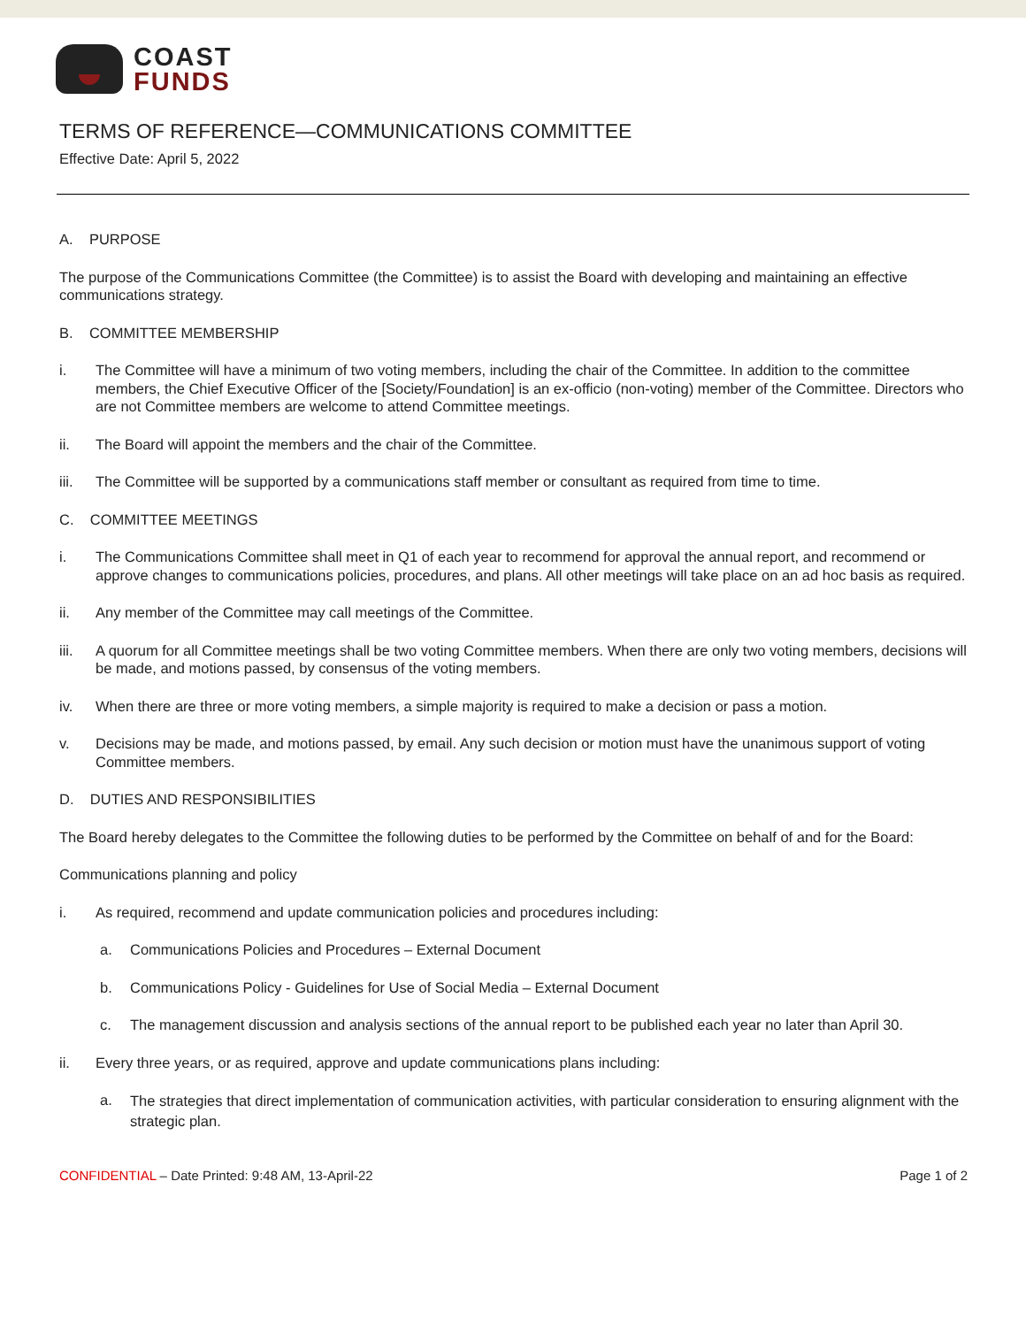COAST
FUNDS
TERMS OF REFERENCE—COMMUNICATIONS COMMITTEE
Effective Date: April 5, 2022
A. PURPOSE
The purpose of the Communications Committee (the Committee) is to assist the Board with developing and maintaining an effective communications strategy.
B. COMMITTEE MEMBERSHIP
i. The Committee will have a minimum of two voting members, including the chair of the Committee. In addition to the committee members, the Chief Executive Officer of the [Society/Foundation] is an ex-officio (non-voting) member of the Committee. Directors who are not Committee members are welcome to attend Committee meetings.
ii. The Board will appoint the members and the chair of the Committee.
iii. The Committee will be supported by a communications staff member or consultant as required from time to time.
C. COMMITTEE MEETINGS
i. The Communications Committee shall meet in Q1 of each year to recommend for approval the annual report, and recommend or approve changes to communications policies, procedures, and plans. All other meetings will take place on an ad hoc basis as required.
ii. Any member of the Committee may call meetings of the Committee.
iii. A quorum for all Committee meetings shall be two voting Committee members. When there are only two voting members, decisions will be made, and motions passed, by consensus of the voting members.
iv. When there are three or more voting members, a simple majority is required to make a decision or pass a motion.
v. Decisions may be made, and motions passed, by email. Any such decision or motion must have the unanimous support of voting Committee members.
D. DUTIES AND RESPONSIBILITIES
The Board hereby delegates to the Committee the following duties to be performed by the Committee on behalf of and for the Board:
Communications planning and policy
i. As required, recommend and update communication policies and procedures including:
a. Communications Policies and Procedures – External Document
b. Communications Policy - Guidelines for Use of Social Media – External Document
c. The management discussion and analysis sections of the annual report to be published each year no later than April 30.
ii. Every three years, or as required, approve and update communications plans including:
a. The strategies that direct implementation of communication activities, with particular consideration to ensuring alignment with the strategic plan.
CONFIDENTIAL – Date Printed: 9:48 AM, 13-April-22 Page 1 of 2